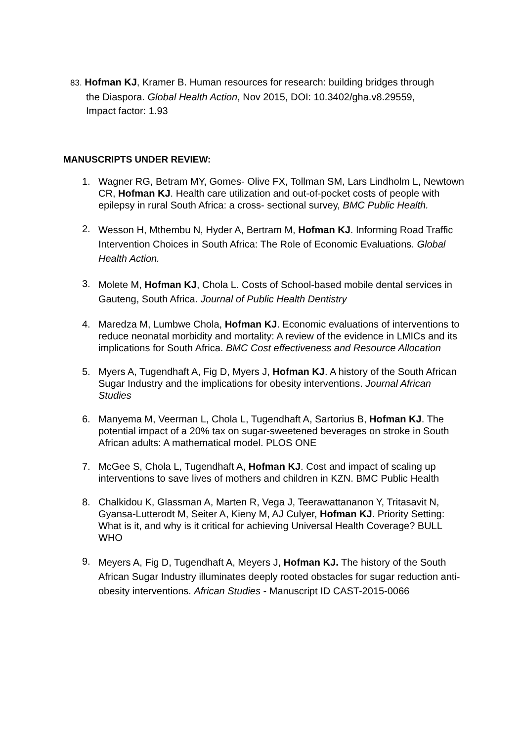83. Hofman KJ, Kramer B. Human resources for research: building bridges through
the Diaspora. Global Health Action, Nov 2015, DOI: 10.3402/gha.v8.29559,
Impact factor: 1.93
MANUSCRIPTS UNDER REVIEW:
1. Wagner RG, Betram MY, Gomes- Olive FX, Tollman SM, Lars Lindholm L, Newtown CR, Hofman KJ. Health care utilization and out-of-pocket costs of people with epilepsy in rural South Africa: a cross- sectional survey, BMC Public Health.
2.
Wesson H, Mthembu N, Hyder A, Bertram M, Hofman KJ. Informing Road Traffic Intervention Choices in South Africa: The Role of Economic Evaluations. Global Health Action.
3.
Molete M, Hofman KJ, Chola L. Costs of School-based mobile dental services in Gauteng, South Africa. Journal of Public Health Dentistry
4. Maredza M, Lumbwe Chola, Hofman KJ. Economic evaluations of interventions to reduce neonatal morbidity and mortality: A review of the evidence in LMICs and its implications for South Africa. BMC Cost effectiveness and Resource Allocation
5. Myers A, Tugendhaft A, Fig D, Myers J, Hofman KJ. A history of the South African Sugar Industry and the implications for obesity interventions. Journal African Studies
6. Manyema M, Veerman L, Chola L, Tugendhaft A, Sartorius B, Hofman KJ. The potential impact of a 20% tax on sugar-sweetened beverages on stroke in South African adults: A mathematical model. PLOS ONE
7. McGee S, Chola L, Tugendhaft A, Hofman KJ. Cost and impact of scaling up interventions to save lives of mothers and children in KZN. BMC Public Health
8. Chalkidou K, Glassman A, Marten R, Vega J, Teerawattananon Y, Tritasavit N, Gyansa-Lutterodt M, Seiter A, Kieny M, AJ Culyer, Hofman KJ. Priority Setting: What is it, and why is it critical for achieving Universal Health Coverage? BULL WHO
9.
Meyers A, Fig D, Tugendhaft A, Meyers J, Hofman KJ. The history of the South African Sugar Industry illuminates deeply rooted obstacles for sugar reduction anti-obesity interventions. African Studies - Manuscript ID CAST-2015-0066